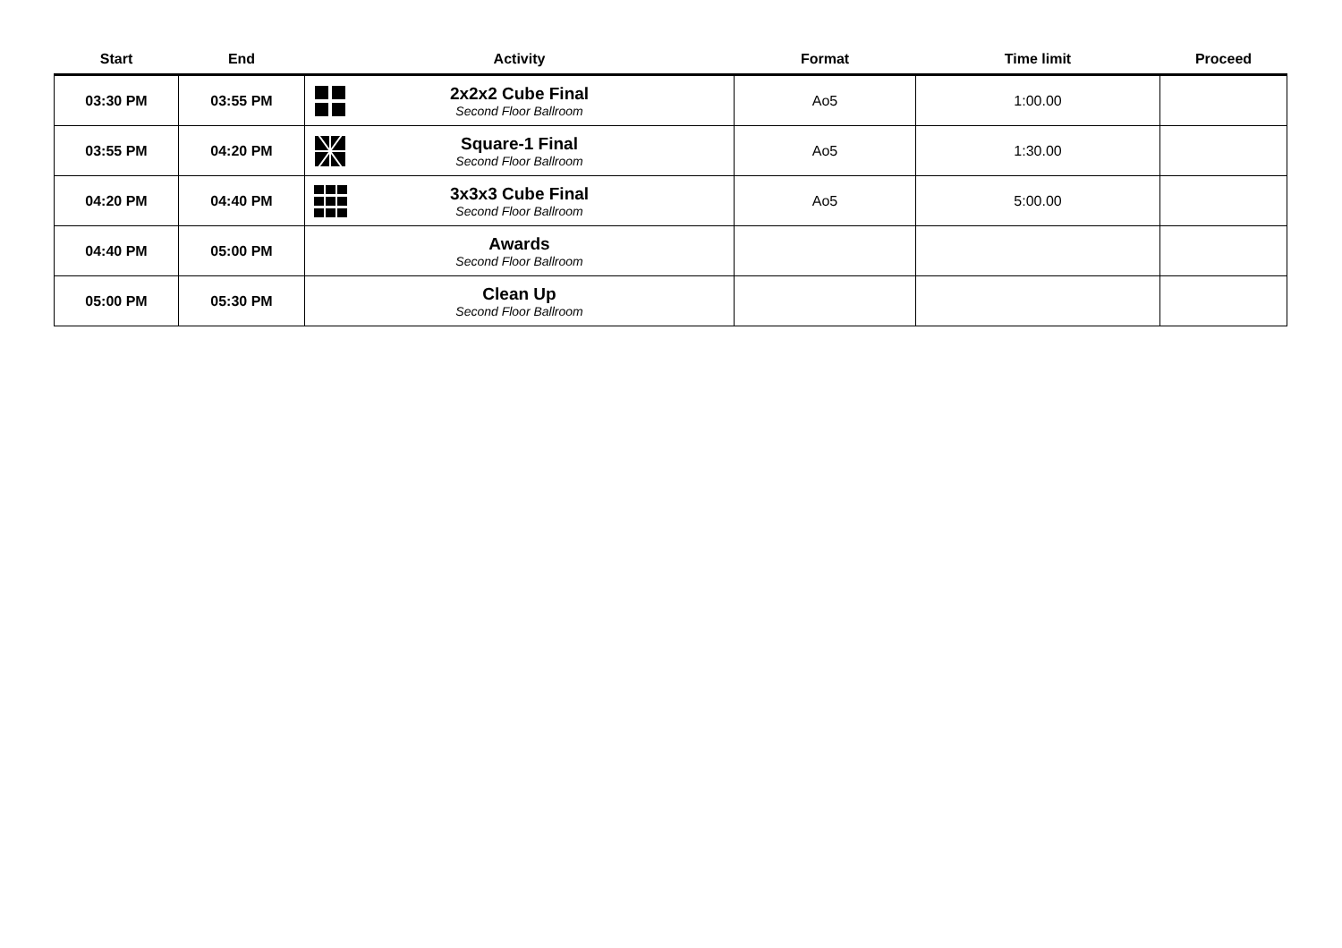| Start | End | Activity | Format | Time limit | Proceed |
| --- | --- | --- | --- | --- | --- |
| 03:30 PM | 03:55 PM | 2x2x2 Cube Final Second Floor Ballroom | Ao5 | 1:00.00 | |
| 03:55 PM | 04:20 PM | Square-1 Final Second Floor Ballroom | Ao5 | 1:30.00 | |
| 04:20 PM | 04:40 PM | 3x3x3 Cube Final Second Floor Ballroom | Ao5 | 5:00.00 | |
| 04:40 PM | 05:00 PM | Awards Second Floor Ballroom | | | |
| 05:00 PM | 05:30 PM | Clean Up Second Floor Ballroom | | | |